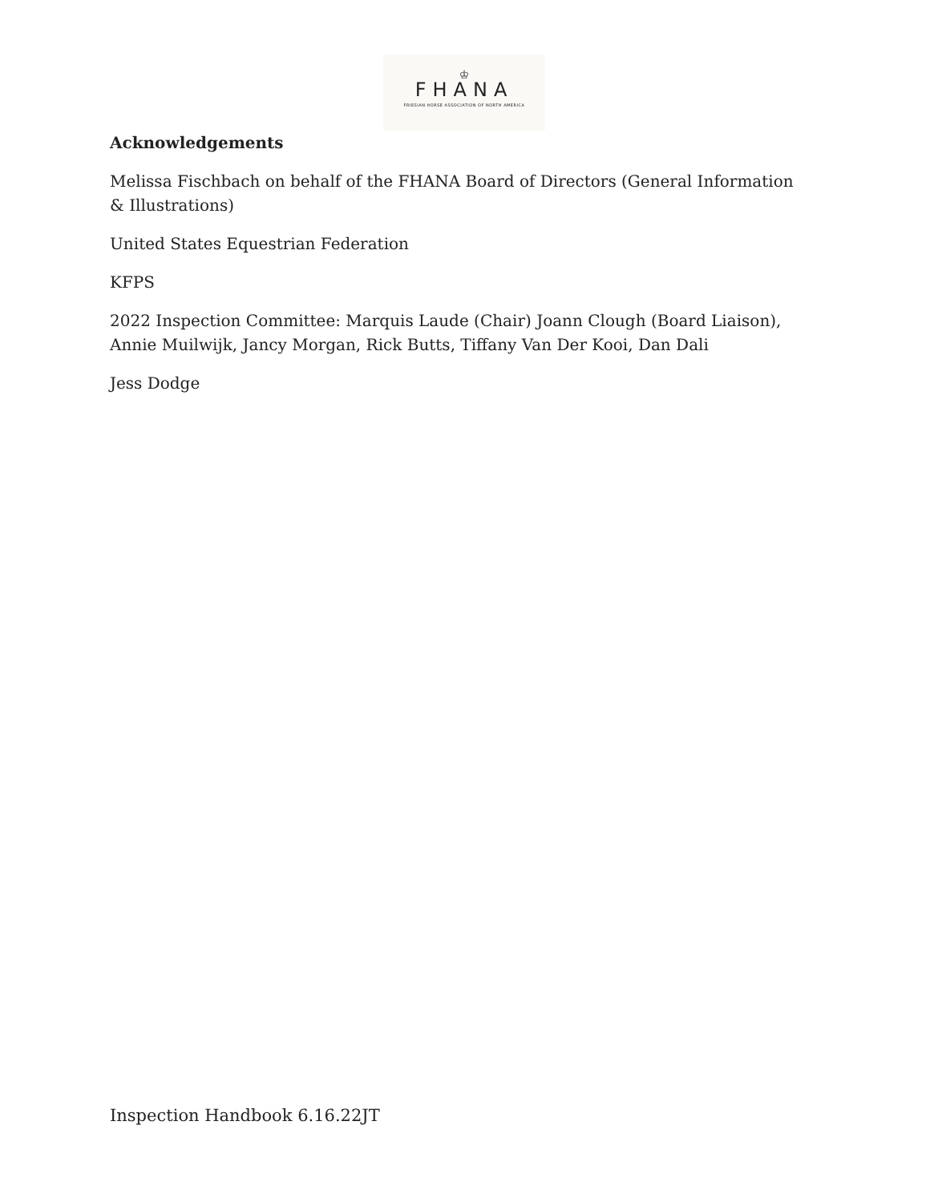♔
FHANA
FRIESIAN HORSE ASSOCIATION OF NORTH AMERICA
Acknowledgements
Melissa Fischbach on behalf of the FHANA Board of Directors (General Information & Illustrations)
United States Equestrian Federation
KFPS
2022 Inspection Committee: Marquis Laude (Chair) Joann Clough (Board Liaison), Annie Muilwijk, Jancy Morgan, Rick Butts, Tiffany Van Der Kooi, Dan Dali
Jess Dodge
Inspection Handbook 6.16.22JT